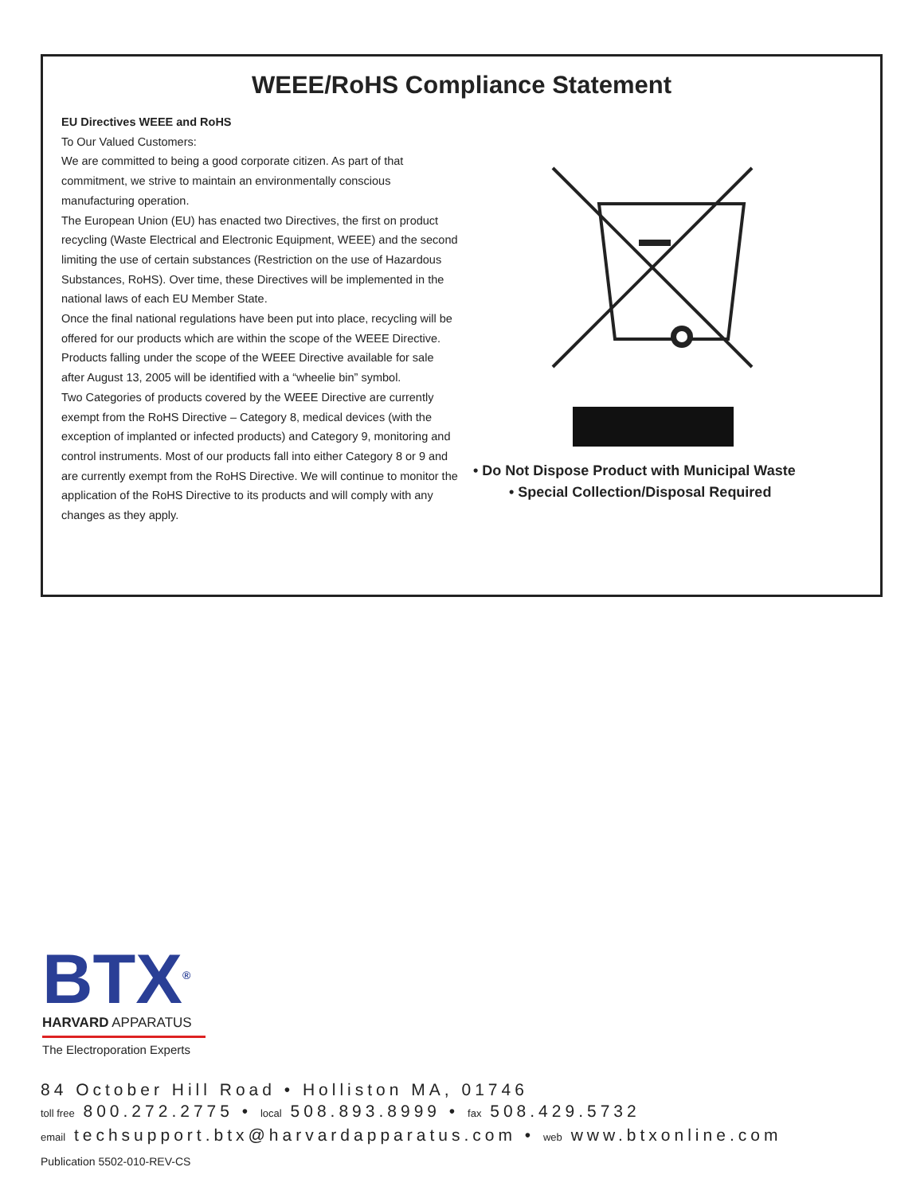WEEE/RoHS Compliance Statement
EU Directives WEEE and RoHS
To Our Valued Customers:
We are committed to being a good corporate citizen. As part of that commitment, we strive to maintain an environmentally conscious manufacturing operation.
The European Union (EU) has enacted two Directives, the first on product recycling (Waste Electrical and Electronic Equipment, WEEE) and the second limiting the use of certain substances (Restriction on the use of Hazardous Substances, RoHS). Over time, these Directives will be implemented in the national laws of each EU Member State.
Once the final national regulations have been put into place, recycling will be offered for our products which are within the scope of the WEEE Directive. Products falling under the scope of the WEEE Directive available for sale after August 13, 2005 will be identified with a “wheelie bin” symbol.
Two Categories of products covered by the WEEE Directive are currently exempt from the RoHS Directive – Category 8, medical devices (with the exception of implanted or infected products) and Category 9, monitoring and control instruments. Most of our products fall into either Category 8 or 9 and are currently exempt from the RoHS Directive. We will continue to monitor the application of the RoHS Directive to its products and will comply with any changes as they apply.
• Do Not Dispose Product with Municipal Waste
• Special Collection/Disposal Required
BTX<sup>®</sup>
HARVARD APPARATUS
The Electroporation Experts
84 October Hill Road • Holliston MA, 01746
toll free 800.272.2775 • local 508.893.8999 • fax 508.429.5732
email techsupport.btx@harvardapparatus.com • web www.btxonline.com
Publication 5502-010-REV-CS